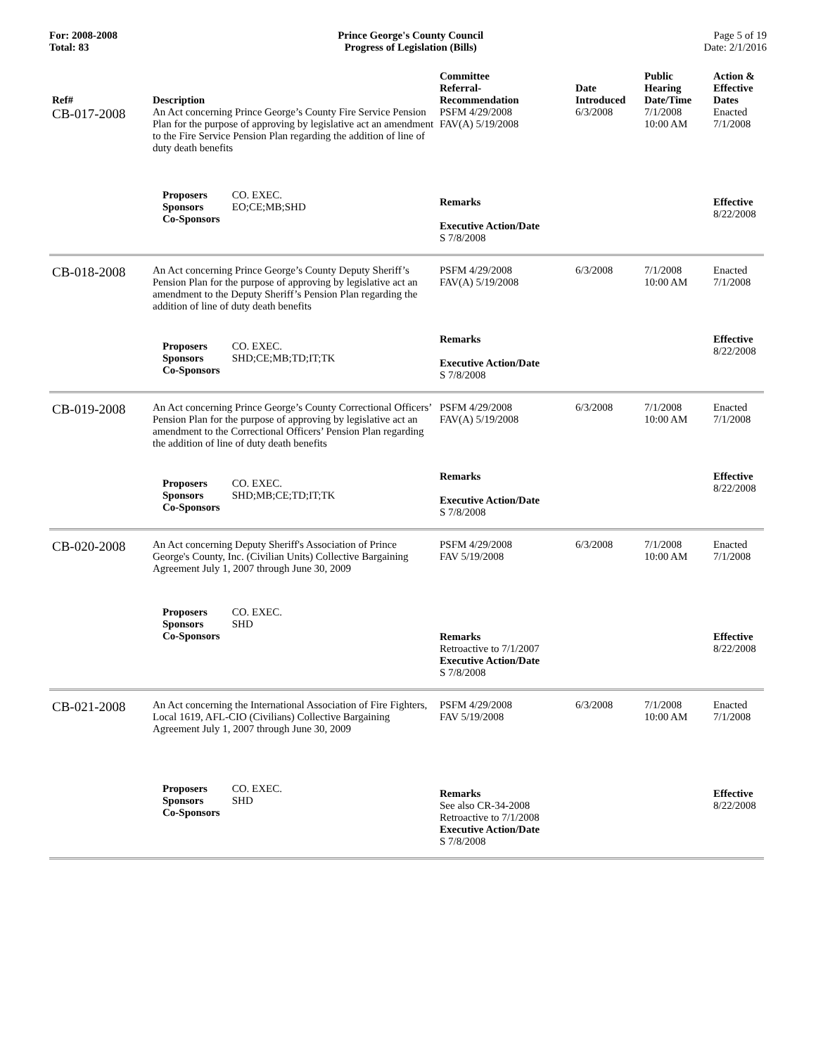For: 2008-2008
Total: 83
Prince George's County Council
Progress of Legislation (Bills)
Page 5 of 19
Date: 2/1/2016
| Ref# | Description | Committee Referral- Recommendation | Date Introduced | Public Hearing Date/Time | Action & Effective Dates |
| --- | --- | --- | --- | --- | --- |
| CB-017-2008 | An Act concerning Prince George’s County Fire Service Pension Plan for the purpose of approving by legislative act an amendment to the Fire Service Pension Plan regarding the addition of line of duty death benefits | PSFM 4/29/2008 FAV(A) 5/19/2008 | 6/3/2008 | 7/1/2008 10:00 AM | Enacted 7/1/2008 |
| | Proposers CO. EXEC. Sponsors EO;CE;MB;SHD Co-Sponsors | Remarks Executive Action/Date S 7/8/2008 | | | Effective 8/22/2008 |
| CB-018-2008 | An Act concerning Prince George’s County Deputy Sheriff’s Pension Plan for the purpose of approving by legislative act an amendment to the Deputy Sheriff’s Pension Plan regarding the addition of line of duty death benefits | PSFM 4/29/2008 FAV(A) 5/19/2008 | 6/3/2008 | 7/1/2008 10:00 AM | Enacted 7/1/2008 |
| | Proposers CO. EXEC. Sponsors SHD;CE;MB;TD;IT;TK Co-Sponsors | Remarks Executive Action/Date S 7/8/2008 | | | Effective 8/22/2008 |
| CB-019-2008 | An Act concerning Prince George’s County Correctional Officers’ Pension Plan for the purpose of approving by legislative act an amendment to the Correctional Officers’ Pension Plan regarding the addition of line of duty death benefits | PSFM 4/29/2008 FAV(A) 5/19/2008 | 6/3/2008 | 7/1/2008 10:00 AM | Enacted 7/1/2008 |
| | Proposers CO. EXEC. Sponsors SHD;MB;CE;TD;IT;TK Co-Sponsors | Remarks Executive Action/Date S 7/8/2008 | | | Effective 8/22/2008 |
| CB-020-2008 | An Act concerning Deputy Sheriff's Association of Prince George's County, Inc. (Civilian Units) Collective Bargaining Agreement July 1, 2007 through June 30, 2009 | PSFM 4/29/2008 FAV 5/19/2008 | 6/3/2008 | 7/1/2008 10:00 AM | Enacted 7/1/2008 |
| | Proposers CO. EXEC. Sponsors SHD Co-Sponsors | Remarks Retroactive to 7/1/2007 Executive Action/Date S 7/8/2008 | | | Effective 8/22/2008 |
| CB-021-2008 | An Act concerning the International Association of Fire Fighters, Local 1619, AFL-CIO (Civilians) Collective Bargaining Agreement July 1, 2007 through June 30, 2009 | PSFM 4/29/2008 FAV 5/19/2008 | 6/3/2008 | 7/1/2008 10:00 AM | Enacted 7/1/2008 |
| | Proposers CO. EXEC. Sponsors SHD Co-Sponsors | Remarks See also CR-34-2008 Retroactive to 7/1/2008 Executive Action/Date S 7/8/2008 | | | Effective 8/22/2008 |